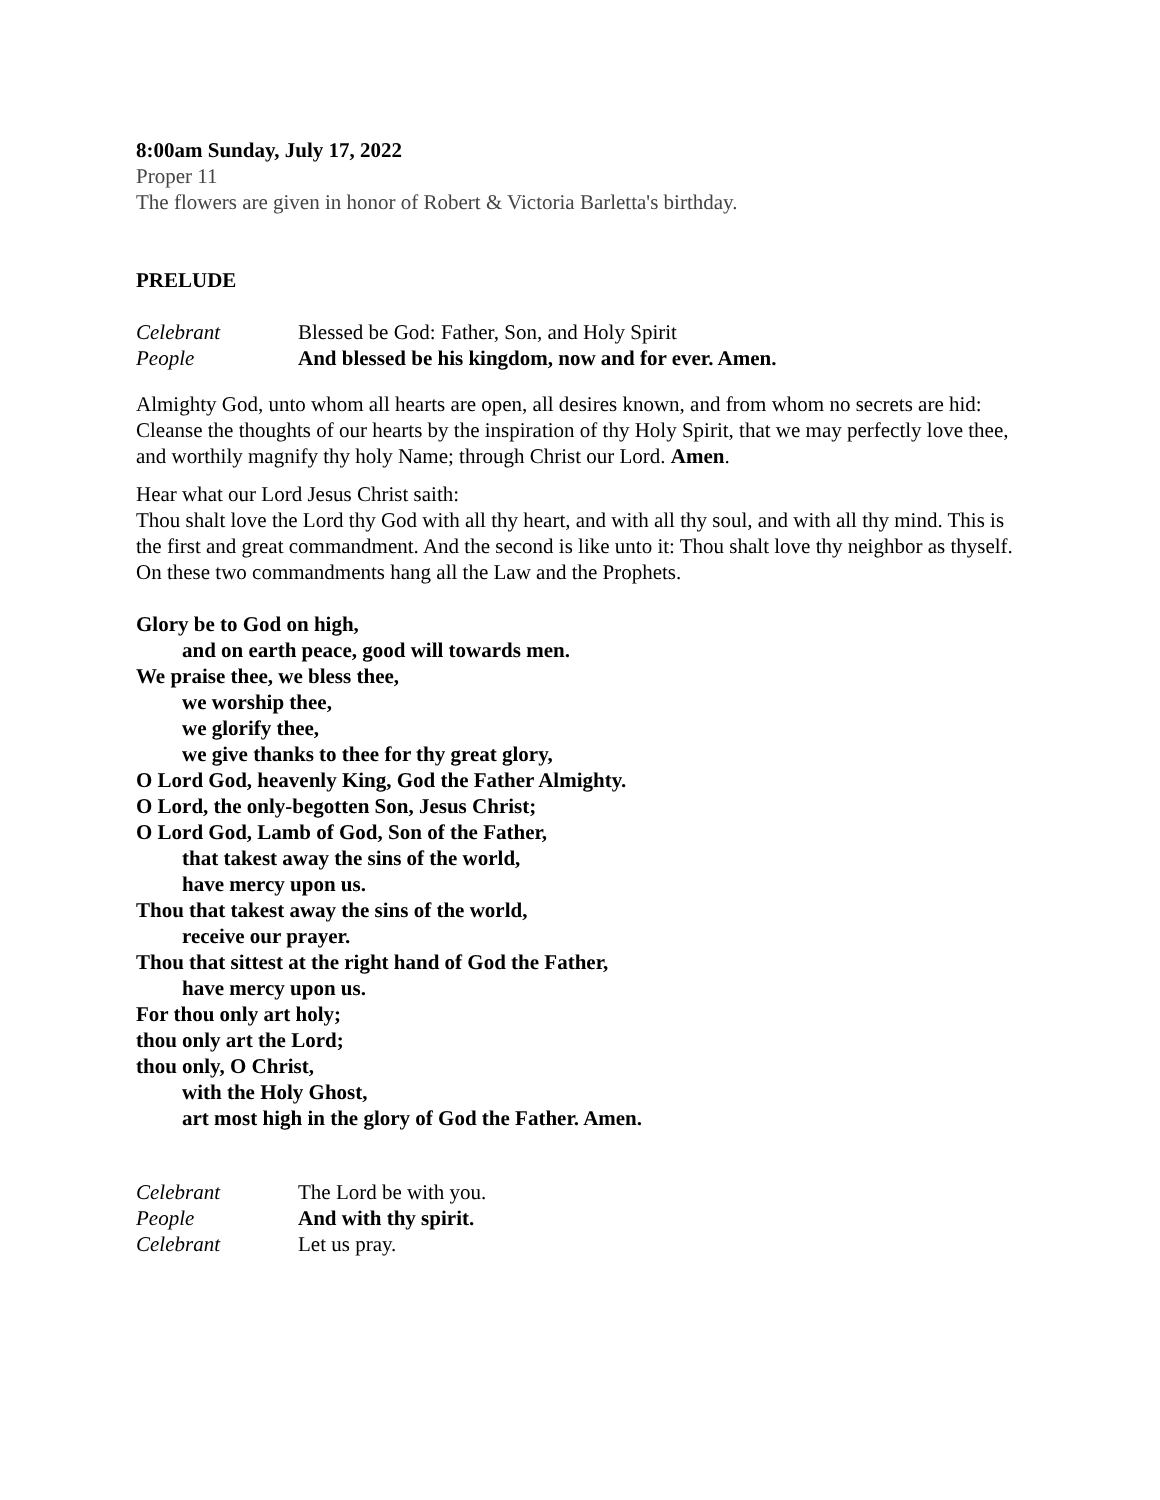8:00am Sunday, July 17, 2022
Proper 11
The flowers are given in honor of Robert & Victoria Barletta's birthday.
PRELUDE
Celebrant Blessed be God: Father, Son, and Holy Spirit
People And blessed be his kingdom, now and for ever. Amen.
Almighty God, unto whom all hearts are open, all desires known, and from whom no secrets are hid: Cleanse the thoughts of our hearts by the inspiration of thy Holy Spirit, that we may perfectly love thee, and worthily magnify thy holy Name; through Christ our Lord. Amen.
Hear what our Lord Jesus Christ saith:
Thou shalt love the Lord thy God with all thy heart, and with all thy soul, and with all thy mind. This is the first and great commandment. And the second is like unto it: Thou shalt love thy neighbor as thyself. On these two commandments hang all the Law and the Prophets.
Glory be to God on high,
and on earth peace, good will towards men.
We praise thee, we bless thee,
we worship thee,
we glorify thee,
we give thanks to thee for thy great glory,
O Lord God, heavenly King, God the Father Almighty.
O Lord, the only-begotten Son, Jesus Christ;
O Lord God, Lamb of God, Son of the Father,
that takest away the sins of the world,
have mercy upon us.
Thou that takest away the sins of the world,
receive our prayer.
Thou that sittest at the right hand of God the Father,
have mercy upon us.
For thou only art holy;
thou only art the Lord;
thou only, O Christ,
with the Holy Ghost,
art most high in the glory of God the Father. Amen.
Celebrant The Lord be with you.
People And with thy spirit.
Celebrant Let us pray.